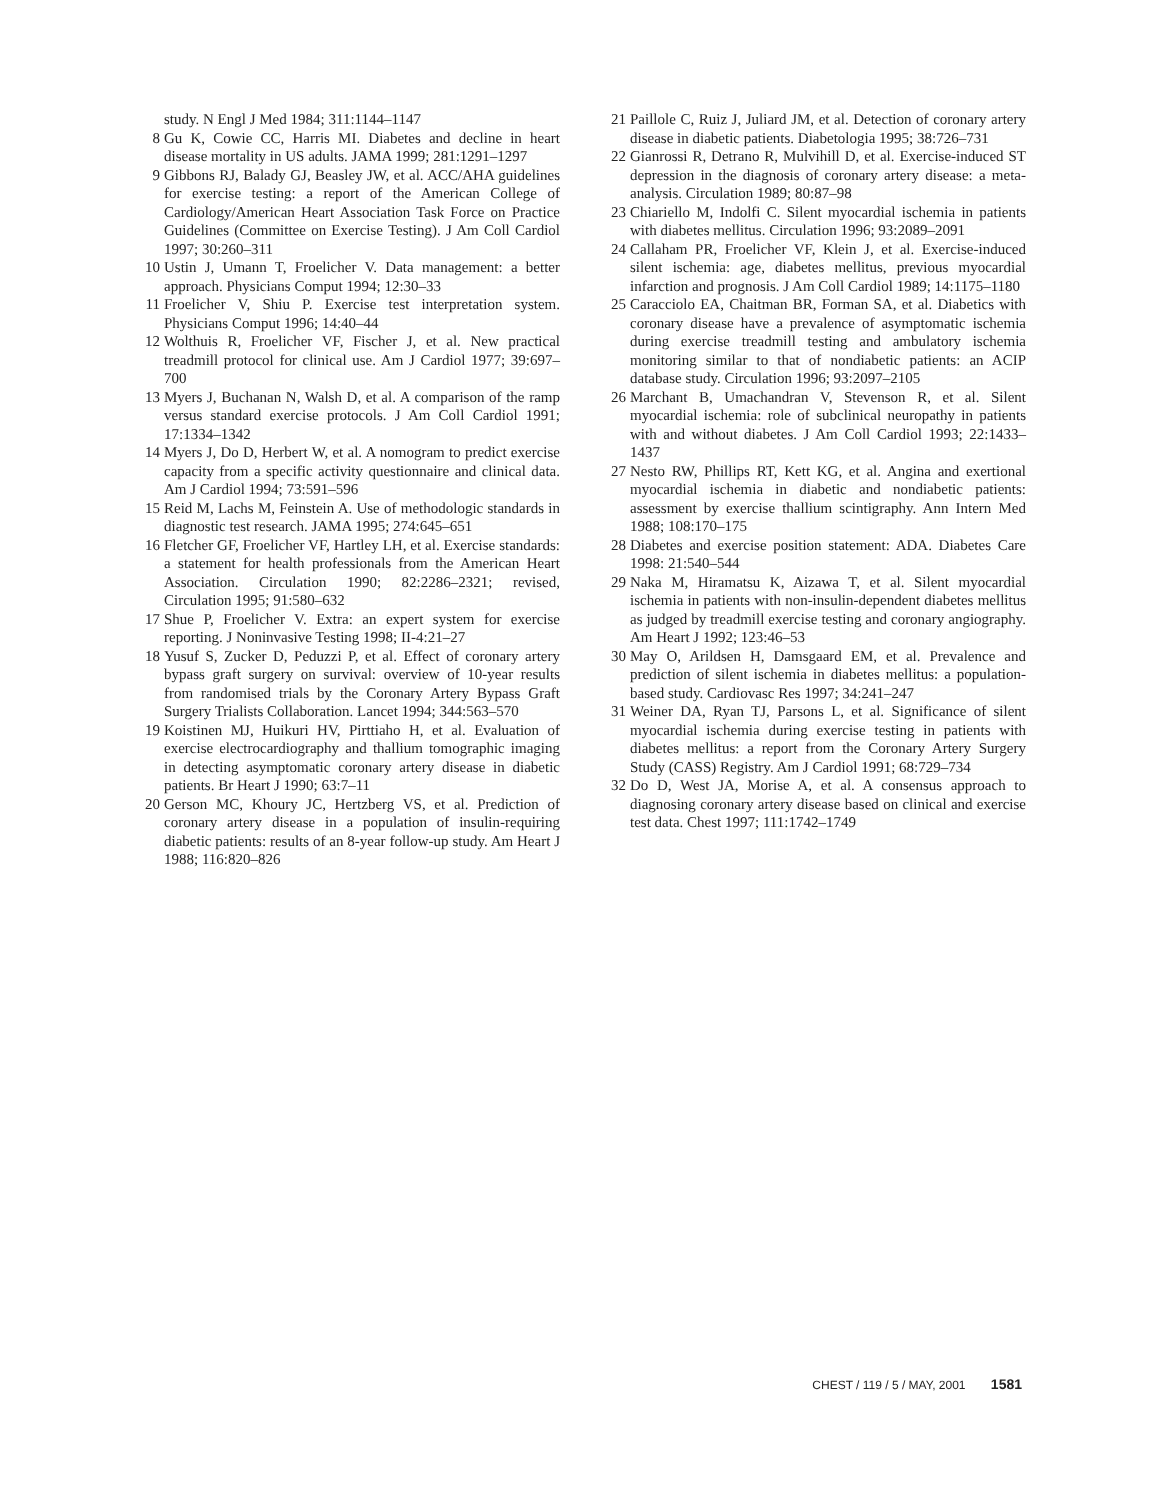study. N Engl J Med 1984; 311:1144–1147
8 Gu K, Cowie CC, Harris MI. Diabetes and decline in heart disease mortality in US adults. JAMA 1999; 281:1291–1297
9 Gibbons RJ, Balady GJ, Beasley JW, et al. ACC/AHA guidelines for exercise testing: a report of the American College of Cardiology/American Heart Association Task Force on Practice Guidelines (Committee on Exercise Testing). J Am Coll Cardiol 1997; 30:260–311
10 Ustin J, Umann T, Froelicher V. Data management: a better approach. Physicians Comput 1994; 12:30–33
11 Froelicher V, Shiu P. Exercise test interpretation system. Physicians Comput 1996; 14:40–44
12 Wolthuis R, Froelicher VF, Fischer J, et al. New practical treadmill protocol for clinical use. Am J Cardiol 1977; 39:697–700
13 Myers J, Buchanan N, Walsh D, et al. A comparison of the ramp versus standard exercise protocols. J Am Coll Cardiol 1991; 17:1334–1342
14 Myers J, Do D, Herbert W, et al. A nomogram to predict exercise capacity from a specific activity questionnaire and clinical data. Am J Cardiol 1994; 73:591–596
15 Reid M, Lachs M, Feinstein A. Use of methodologic standards in diagnostic test research. JAMA 1995; 274:645–651
16 Fletcher GF, Froelicher VF, Hartley LH, et al. Exercise standards: a statement for health professionals from the American Heart Association. Circulation 1990; 82:2286–2321; revised, Circulation 1995; 91:580–632
17 Shue P, Froelicher V. Extra: an expert system for exercise reporting. J Noninvasive Testing 1998; II-4:21–27
18 Yusuf S, Zucker D, Peduzzi P, et al. Effect of coronary artery bypass graft surgery on survival: overview of 10-year results from randomised trials by the Coronary Artery Bypass Graft Surgery Trialists Collaboration. Lancet 1994; 344:563–570
19 Koistinen MJ, Huikuri HV, Pirttiaho H, et al. Evaluation of exercise electrocardiography and thallium tomographic imaging in detecting asymptomatic coronary artery disease in diabetic patients. Br Heart J 1990; 63:7–11
20 Gerson MC, Khoury JC, Hertzberg VS, et al. Prediction of coronary artery disease in a population of insulin-requiring diabetic patients: results of an 8-year follow-up study. Am Heart J 1988; 116:820–826
21 Paillole C, Ruiz J, Juliard JM, et al. Detection of coronary artery disease in diabetic patients. Diabetologia 1995; 38:726–731
22 Gianrossi R, Detrano R, Mulvihill D, et al. Exercise-induced ST depression in the diagnosis of coronary artery disease: a meta-analysis. Circulation 1989; 80:87–98
23 Chiariello M, Indolfi C. Silent myocardial ischemia in patients with diabetes mellitus. Circulation 1996; 93:2089–2091
24 Callaham PR, Froelicher VF, Klein J, et al. Exercise-induced silent ischemia: age, diabetes mellitus, previous myocardial infarction and prognosis. J Am Coll Cardiol 1989; 14:1175–1180
25 Caracciolo EA, Chaitman BR, Forman SA, et al. Diabetics with coronary disease have a prevalence of asymptomatic ischemia during exercise treadmill testing and ambulatory ischemia monitoring similar to that of nondiabetic patients: an ACIP database study. Circulation 1996; 93:2097–2105
26 Marchant B, Umachandran V, Stevenson R, et al. Silent myocardial ischemia: role of subclinical neuropathy in patients with and without diabetes. J Am Coll Cardiol 1993; 22:1433–1437
27 Nesto RW, Phillips RT, Kett KG, et al. Angina and exertional myocardial ischemia in diabetic and nondiabetic patients: assessment by exercise thallium scintigraphy. Ann Intern Med 1988; 108:170–175
28 Diabetes and exercise position statement: ADA. Diabetes Care 1998: 21:540–544
29 Naka M, Hiramatsu K, Aizawa T, et al. Silent myocardial ischemia in patients with non-insulin-dependent diabetes mellitus as judged by treadmill exercise testing and coronary angiography. Am Heart J 1992; 123:46–53
30 May O, Arildsen H, Damsgaard EM, et al. Prevalence and prediction of silent ischemia in diabetes mellitus: a population-based study. Cardiovasc Res 1997; 34:241–247
31 Weiner DA, Ryan TJ, Parsons L, et al. Significance of silent myocardial ischemia during exercise testing in patients with diabetes mellitus: a report from the Coronary Artery Surgery Study (CASS) Registry. Am J Cardiol 1991; 68:729–734
32 Do D, West JA, Morise A, et al. A consensus approach to diagnosing coronary artery disease based on clinical and exercise test data. Chest 1997; 111:1742–1749
CHEST / 119 / 5 / MAY, 2001 1581